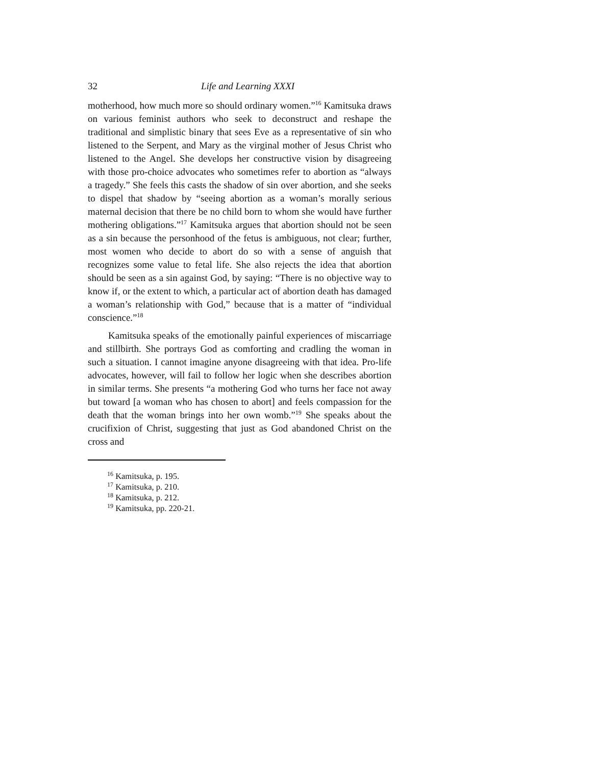32 Life and Learning XXXI
motherhood, how much more so should ordinary women.”<sup>16</sup> Kamitsuka draws on various feminist authors who seek to deconstruct and reshape the traditional and simplistic binary that sees Eve as a representative of sin who listened to the Serpent, and Mary as the virginal mother of Jesus Christ who listened to the Angel. She develops her constructive vision by disagreeing with those pro-choice advocates who sometimes refer to abortion as “always a tragedy.” She feels this casts the shadow of sin over abortion, and she seeks to dispel that shadow by “seeing abortion as a woman’s morally serious maternal decision that there be no child born to whom she would have further mothering obligations.”<sup>17</sup> Kamitsuka argues that abortion should not be seen as a sin because the personhood of the fetus is ambiguous, not clear; further, most women who decide to abort do so with a sense of anguish that recognizes some value to fetal life. She also rejects the idea that abortion should be seen as a sin against God, by saying: “There is no objective way to know if, or the extent to which, a particular act of abortion death has damaged a woman’s relationship with God,” because that is a matter of “individual conscience.”<sup>18</sup>
Kamitsuka speaks of the emotionally painful experiences of miscarriage and stillbirth. She portrays God as comforting and cradling the woman in such a situation. I cannot imagine anyone disagreeing with that idea. Pro-life advocates, however, will fail to follow her logic when she describes abortion in similar terms. She presents “a mothering God who turns her face not away but toward [a woman who has chosen to abort] and feels compassion for the death that the woman brings into her own womb.”<sup>19</sup> She speaks about the crucifixion of Christ, suggesting that just as God abandoned Christ on the cross and
<sup>16</sup> Kamitsuka, p. 195.
<sup>17</sup> Kamitsuka, p. 210.
<sup>18</sup> Kamitsuka, p. 212.
<sup>19</sup> Kamitsuka, pp. 220-21.